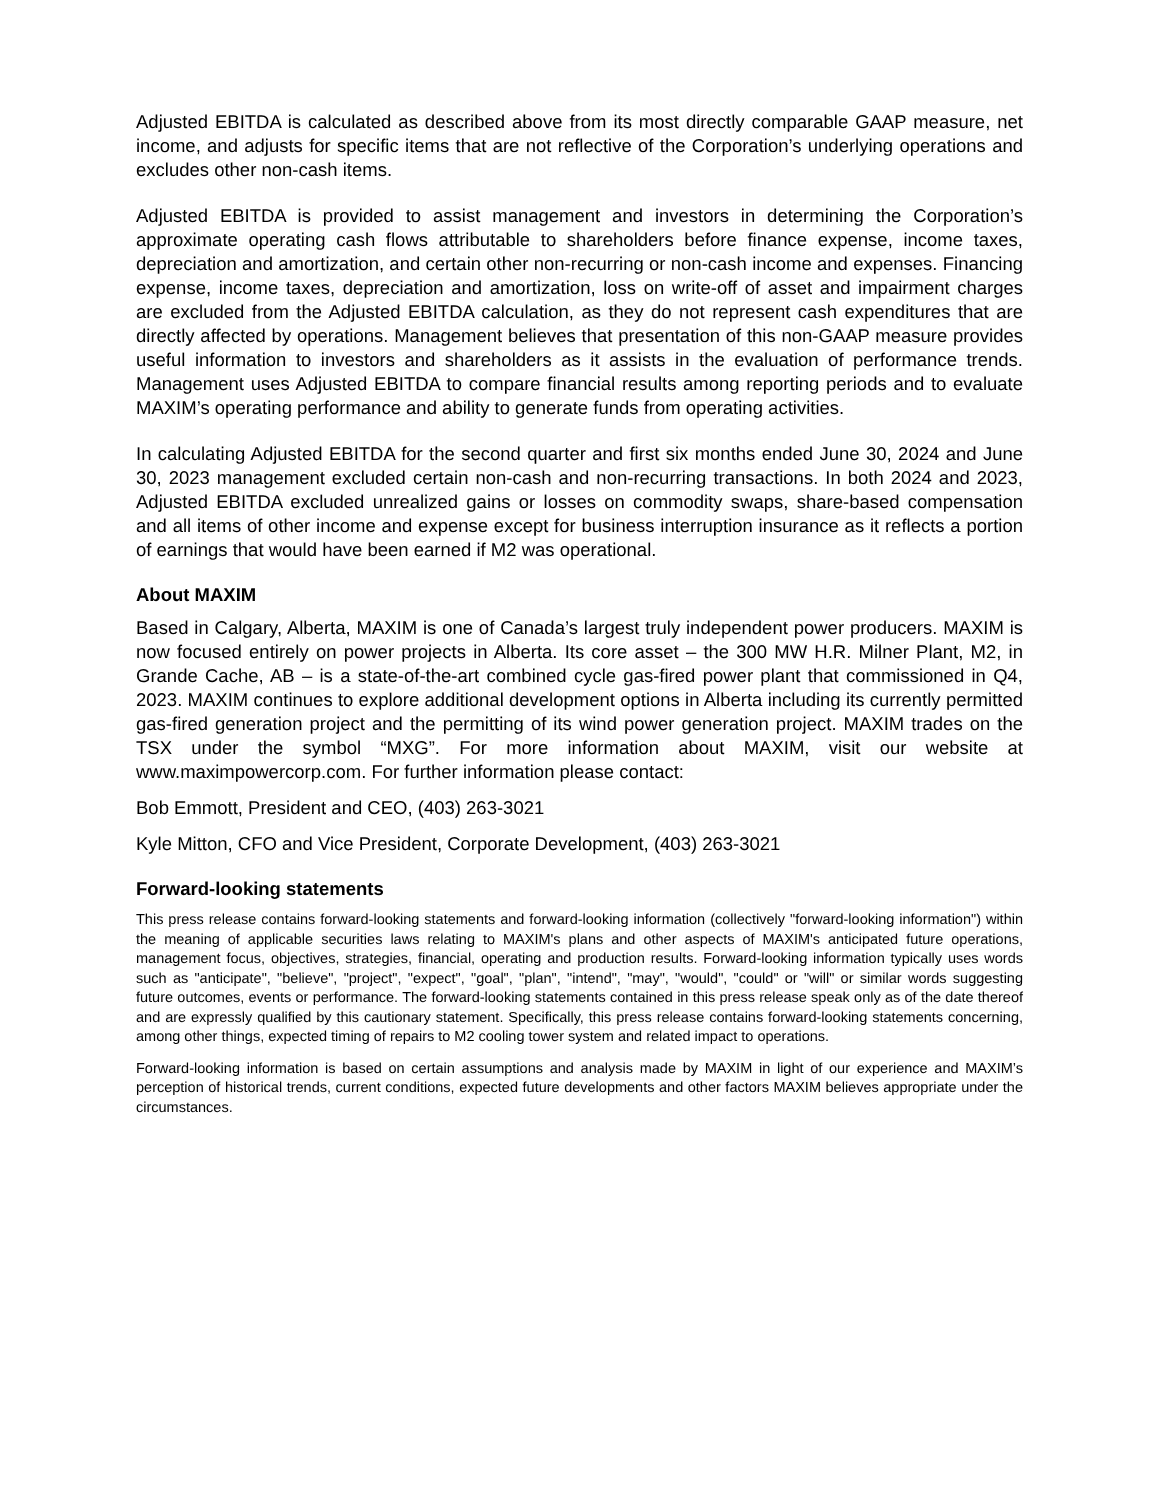Adjusted EBITDA is calculated as described above from its most directly comparable GAAP measure, net income, and adjusts for specific items that are not reflective of the Corporation’s underlying operations and excludes other non-cash items.
Adjusted EBITDA is provided to assist management and investors in determining the Corporation’s approximate operating cash flows attributable to shareholders before finance expense, income taxes, depreciation and amortization, and certain other non-recurring or non-cash income and expenses. Financing expense, income taxes, depreciation and amortization, loss on write-off of asset and impairment charges are excluded from the Adjusted EBITDA calculation, as they do not represent cash expenditures that are directly affected by operations. Management believes that presentation of this non-GAAP measure provides useful information to investors and shareholders as it assists in the evaluation of performance trends. Management uses Adjusted EBITDA to compare financial results among reporting periods and to evaluate MAXIM’s operating performance and ability to generate funds from operating activities.
In calculating Adjusted EBITDA for the second quarter and first six months ended June 30, 2024 and June 30, 2023 management excluded certain non-cash and non-recurring transactions. In both 2024 and 2023, Adjusted EBITDA excluded unrealized gains or losses on commodity swaps, share-based compensation and all items of other income and expense except for business interruption insurance as it reflects a portion of earnings that would have been earned if M2 was operational.
About MAXIM
Based in Calgary, Alberta, MAXIM is one of Canada’s largest truly independent power producers. MAXIM is now focused entirely on power projects in Alberta. Its core asset – the 300 MW H.R. Milner Plant, M2, in Grande Cache, AB – is a state-of-the-art combined cycle gas-fired power plant that commissioned in Q4, 2023. MAXIM continues to explore additional development options in Alberta including its currently permitted gas-fired generation project and the permitting of its wind power generation project. MAXIM trades on the TSX under the symbol “MXG”. For more information about MAXIM, visit our website at www.maximpowercorp.com. For further information please contact:
Bob Emmott, President and CEO, (403) 263-3021
Kyle Mitton, CFO and Vice President, Corporate Development, (403) 263-3021
Forward-looking statements
This press release contains forward-looking statements and forward-looking information (collectively "forward-looking information") within the meaning of applicable securities laws relating to MAXIM's plans and other aspects of MAXIM's anticipated future operations, management focus, objectives, strategies, financial, operating and production results. Forward-looking information typically uses words such as "anticipate", "believe", "project", "expect", "goal", "plan", "intend", "may", "would", "could" or "will" or similar words suggesting future outcomes, events or performance. The forward-looking statements contained in this press release speak only as of the date thereof and are expressly qualified by this cautionary statement. Specifically, this press release contains forward-looking statements concerning, among other things, expected timing of repairs to M2 cooling tower system and related impact to operations.
Forward-looking information is based on certain assumptions and analysis made by MAXIM in light of our experience and MAXIM’s perception of historical trends, current conditions, expected future developments and other factors MAXIM believes appropriate under the circumstances.